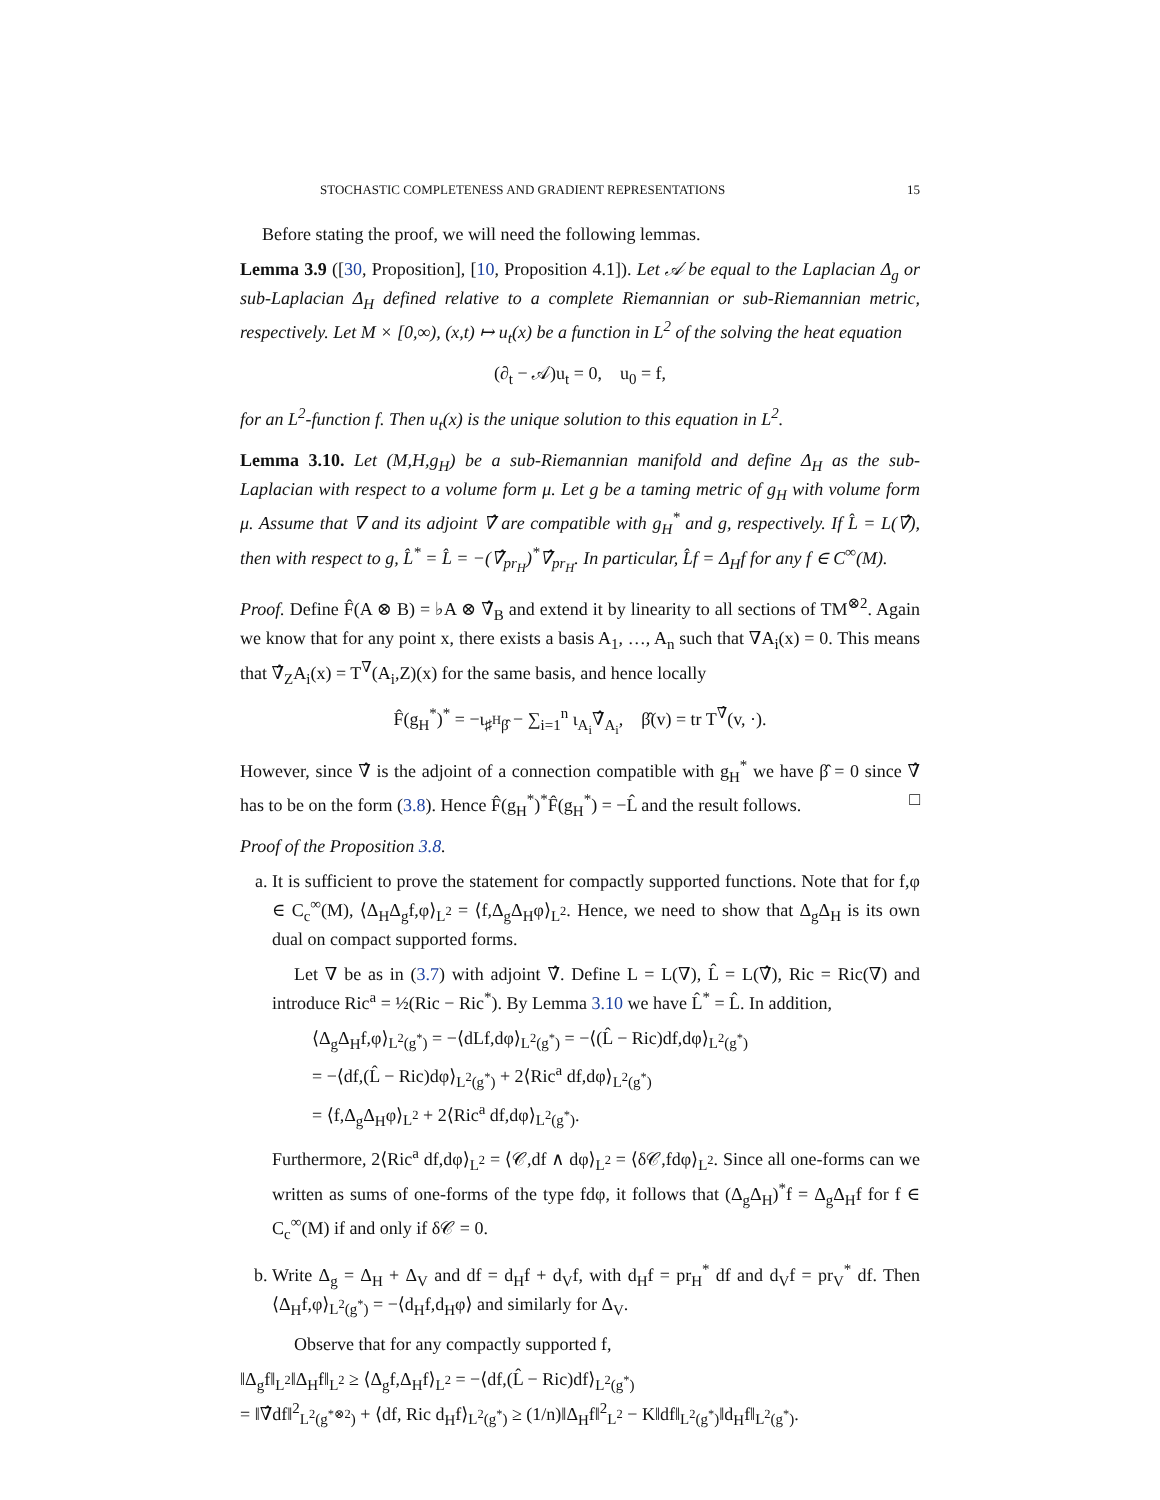STOCHASTIC COMPLETENESS AND GRADIENT REPRESENTATIONS 15
Before stating the proof, we will need the following lemmas.
Lemma 3.9 ([30, Proposition], [10, Proposition 4.1]). Let 𝒜 be equal to the Laplacian Δ<sub>g</sub> or sub-Laplacian Δ<sub>H</sub> defined relative to a complete Riemannian or sub-Riemannian metric, respectively. Let M × [0,∞), (x,t) ↦ u<sub>t</sub>(x) be a function in L<sup>2</sup> of the solving the heat equation
(∂<sub>t</sub> − 𝒜)u<sub>t</sub> = 0, u<sub>0</sub> = f,
for an L<sup>2</sup>-function f. Then u<sub>t</sub>(x) is the unique solution to this equation in L<sup>2</sup>.
Lemma 3.10. Let (M,H,g<sub>H</sub>) be a sub-Riemannian manifold and define Δ<sub>H</sub> as the sub-Laplacian with respect to a volume form μ. Let g be a taming metric of g<sub>H</sub> with volume form μ. Assume that ∇ and its adjoint ∇̂ are compatible with g<sub>H</sub><sup>*</sup> and g, respectively. If L̂ = L(∇̂), then with respect to g, L̂<sup>*</sup> = L̂ = −(∇̂<sub>pr<sub>H</sub></sub>)<sup>*</sup>∇̂<sub>pr<sub>H</sub></sub>. In particular, L̂f = Δ<sub>H</sub>f for any f ∈ C<sup>∞</sup>(M).
Proof. Define F̂(A ⊗ B) = ♭A ⊗ ∇̂<sub>B</sub> and extend it by linearity to all sections of TM<sup>⊗2</sup>. Again we know that for any point x, there exists a basis A<sub>1</sub>, …, A<sub>n</sub> such that ∇A<sub>i</sub>(x) = 0. This means that ∇̂<sub>Z</sub>A<sub>i</sub>(x) = T<sup>∇</sup>(A<sub>i</sub>,Z)(x) for the same basis, and hence locally
F̂(g<sub>H</sub><sup>*</sup>)<sup>*</sup> = −ι<sub>♯<sup>H</sup>β̂</sub> − ∑<sub>i=1</sub><sup>n</sup> ι<sub>A<sub>i</sub></sub>∇̂<sub>A<sub>i</sub></sub>, β̂(v) = tr T<sup>∇̂</sup>(v, ·).
However, since ∇̂ is the adjoint of a connection compatible with g<sub>H</sub><sup>*</sup> we have β̂ = 0 since ∇̂ has to be on the form (3.8). Hence F̂(g<sub>H</sub><sup>*</sup>)<sup>*</sup>F̂(g<sub>H</sub><sup>*</sup>) = −L̂ and the result follows. □
Proof of the Proposition 3.8.
a. It is sufficient to prove the statement for compactly supported functions. Note that for f,φ ∈ C<sub>c</sub><sup>∞</sup>(M), ⟨Δ<sub>H</sub>Δ<sub>g</sub>f,φ⟩<sub>L<sup>2</sup></sub> = ⟨f,Δ<sub>g</sub>Δ<sub>H</sub>φ⟩<sub>L<sup>2</sup></sub>. Hence, we need to show that Δ<sub>g</sub>Δ<sub>H</sub> is its own dual on compact supported forms.
Let ∇ be as in (3.7) with adjoint ∇̂. Define L = L(∇), L̂ = L(∇̂), Ric = Ric(∇) and introduce Ric<sup>a</sup> = ½(Ric − Ric<sup>*</sup>). By Lemma 3.10 we have L̂<sup>*</sup> = L̂. In addition,
⟨Δ<sub>g</sub>Δ<sub>H</sub>f,φ⟩<sub>L<sup>2</sup>(g<sup>*</sup>)</sub> = −⟨dLf,dφ⟩<sub>L<sup>2</sup>(g<sup>*</sup>)</sub> = −⟨(L̂ − Ric)df,dφ⟩<sub>L<sup>2</sup>(g<sup>*</sup>)</sub>
= −⟨df,(L̂ − Ric)dφ⟩<sub>L<sup>2</sup>(g<sup>*</sup>)</sub> + 2⟨Ric<sup>a</sup> df,dφ⟩<sub>L<sup>2</sup>(g<sup>*</sup>)</sub>
= ⟨f,Δ<sub>g</sub>Δ<sub>H</sub>φ⟩<sub>L<sup>2</sup></sub> + 2⟨Ric<sup>a</sup> df,dφ⟩<sub>L<sup>2</sup>(g<sup>*</sup>)</sub>.
Furthermore, 2⟨Ric<sup>a</sup> df,dφ⟩<sub>L<sup>2</sup></sub> = ⟨𝒞,df ∧ dφ⟩<sub>L<sup>2</sup></sub> = ⟨δ𝒞,fdφ⟩<sub>L<sup>2</sup></sub>. Since all one-forms can we written as sums of one-forms of the type fdφ, it follows that (Δ<sub>g</sub>Δ<sub>H</sub>)<sup>*</sup>f = Δ<sub>g</sub>Δ<sub>H</sub>f for f ∈ C<sub>c</sub><sup>∞</sup>(M) if and only if δ𝒞 = 0.
b. Write Δ<sub>g</sub> = Δ<sub>H</sub> + Δ<sub>V</sub> and df = d<sub>H</sub>f + d<sub>V</sub>f, with d<sub>H</sub>f = pr<sub>H</sub><sup>*</sup> df and d<sub>V</sub>f = pr<sub>V</sub><sup>*</sup> df. Then ⟨Δ<sub>H</sub>f,φ⟩<sub>L<sup>2</sup>(g<sup>*</sup>)</sub> = −⟨d<sub>H</sub>f,d<sub>H</sub>φ⟩ and similarly for Δ<sub>V</sub>.
Observe that for any compactly supported f,
‖Δ<sub>g</sub>f‖<sub>L<sup>2</sup></sub>‖Δ<sub>H</sub>f‖<sub>L<sup>2</sup></sub> ≥ ⟨Δ<sub>g</sub>f,Δ<sub>H</sub>f⟩<sub>L<sup>2</sup></sub> = −⟨df,(L̂ − Ric)df⟩<sub>L<sup>2</sup>(g<sup>*</sup>)</sub>
= ‖∇̂df‖<sup>2</sup><sub>L<sup>2</sup>(g<sup>*⊗2</sup>)</sub> + ⟨df, Ric d<sub>H</sub>f⟩<sub>L<sup>2</sup>(g<sup>*</sup>)</sub> ≥ (1/n)‖Δ<sub>H</sub>f‖<sup>2</sup><sub>L<sup>2</sup></sub> − K‖df‖<sub>L<sup>2</sup>(g<sup>*</sup>)</sub>‖d<sub>H</sub>f‖<sub>L<sup>2</sup>(g<sup>*</sup>)</sub>.